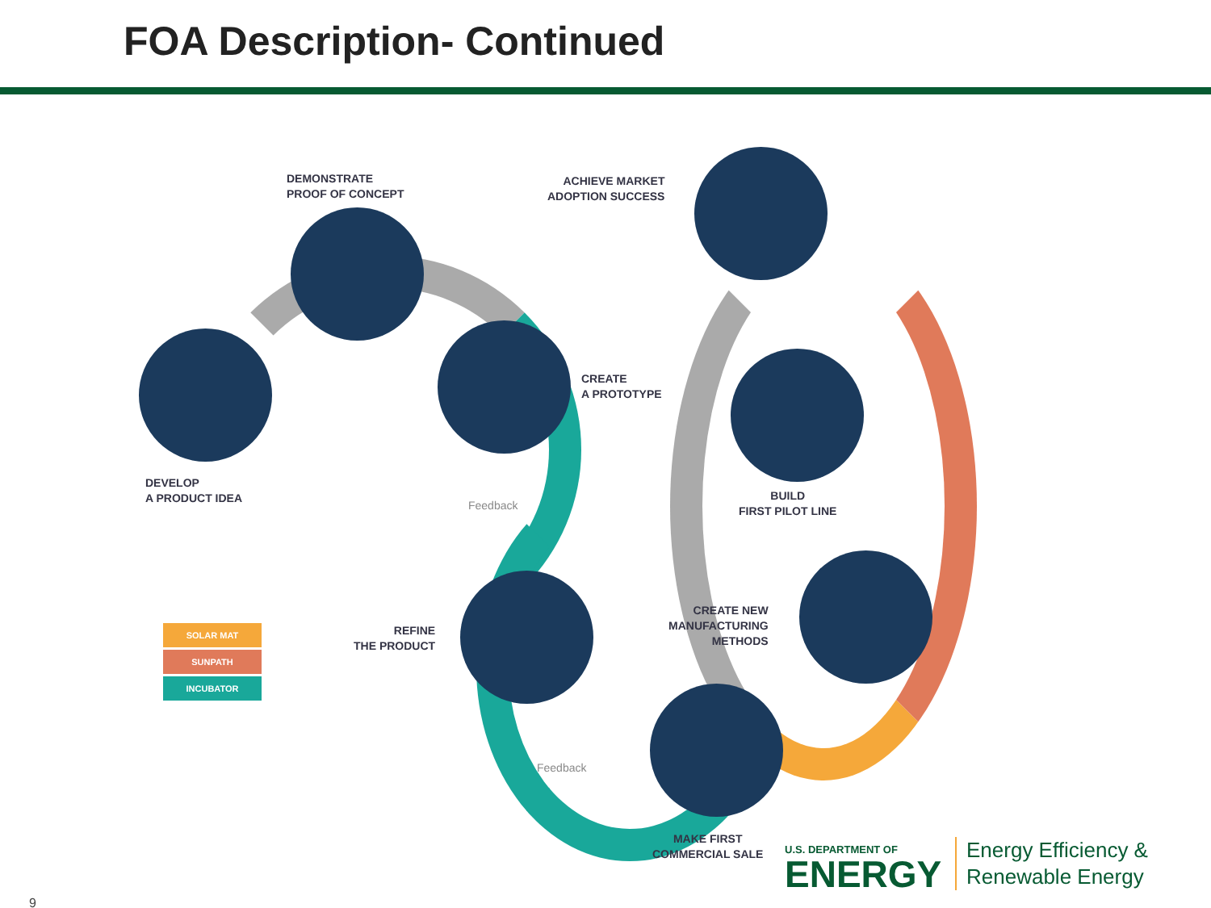FOA Description- Continued
DEMONSTRATE
PROOF OF CONCEPT
ACHIEVE MARKET
ADOPTION SUCCESS
CREATE
A PROTOTYPE
DEVELOP
A PRODUCT IDEA
BUILD
FIRST PILOT LINE
CREATE NEW
MANUFACTURING
METHODS
REFINE
THE PRODUCT
MAKE FIRST
COMMERCIAL SALE
Feedback
Feedback
SOLAR MAT
SUNPATH
INCUBATOR
9
U.S. DEPARTMENT OF
ENERGY
Energy Efficiency &
Renewable Energy